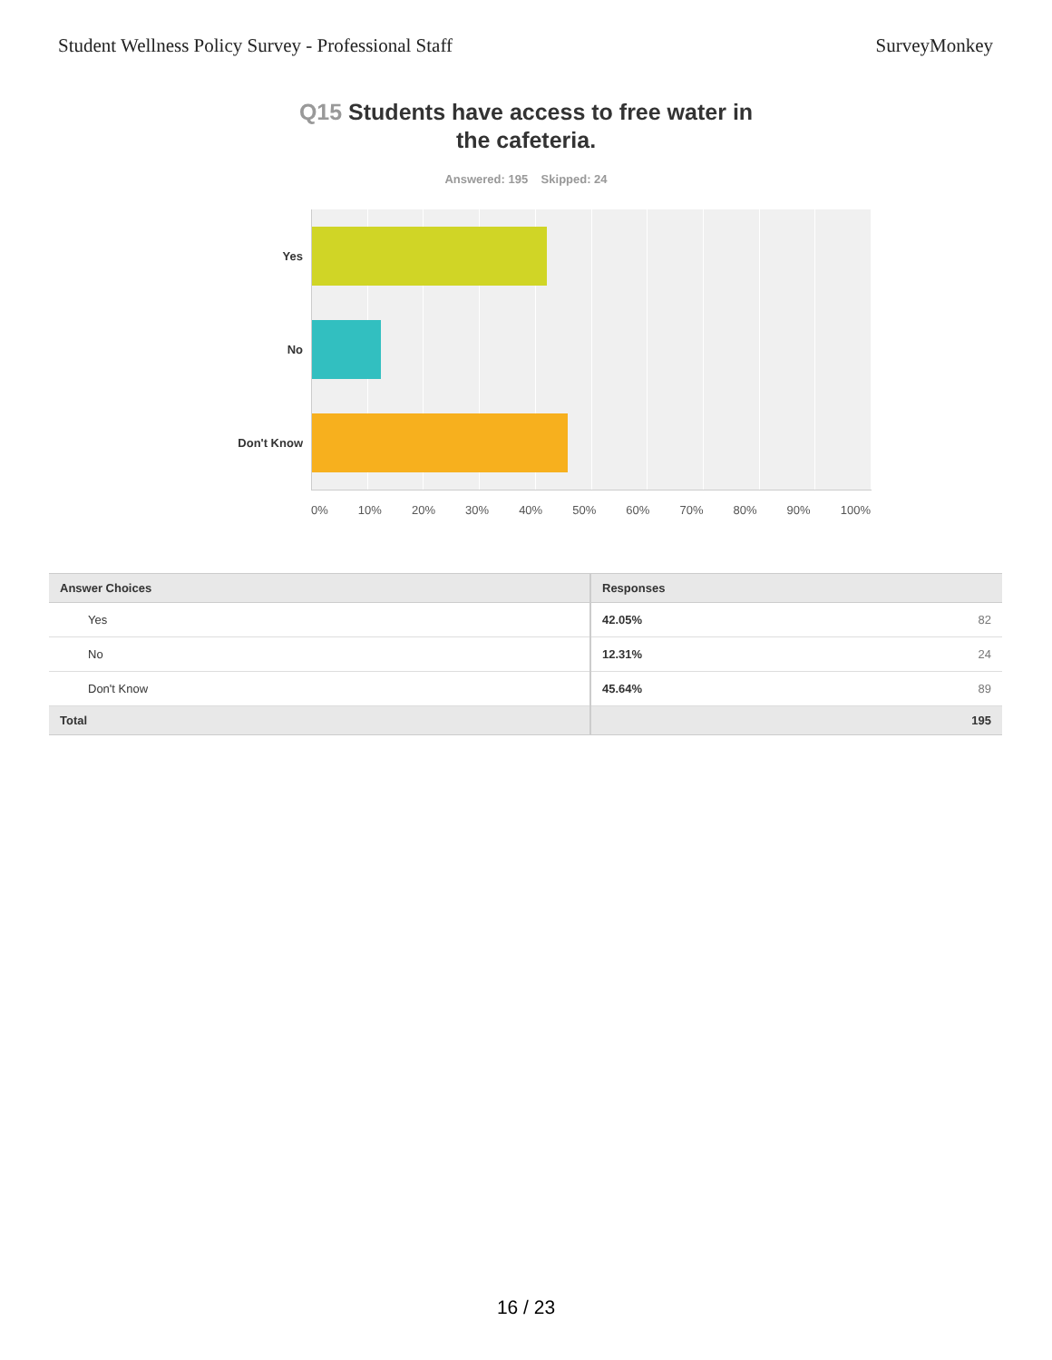Student Wellness Policy Survey - Professional Staff
SurveyMonkey
Q15 Students have access to free water in
the cafeteria.
Answered: 195 Skipped: 24
Yes
No
Don't Know
0% 10% 20% 30% 40% 50% 60% 70% 80% 90% 100%
| Answer Choices | Responses |
| --- | --- |
| Yes | 42.05% 82 |
| No | 12.31% 24 |
| Don't Know | 45.64% 89 |
| Total | 195 |
16 / 23